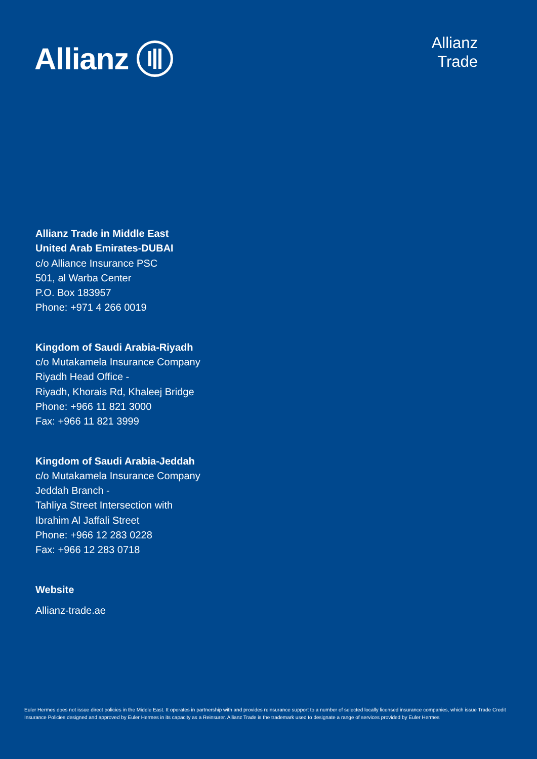Allianz
Allianz
Trade
Allianz Trade in Middle East
United Arab Emirates-DUBAI
c/o Alliance Insurance PSC
501, al Warba Center
P.O. Box 183957
Phone: +971 4 266 0019
Kingdom of Saudi Arabia-Riyadh
c/o Mutakamela Insurance Company
Riyadh Head Office -
Riyadh, Khorais Rd, Khaleej Bridge
Phone: +966 11 821 3000
Fax: +966 11 821 3999
Kingdom of Saudi Arabia-Jeddah
c/o Mutakamela Insurance Company
Jeddah Branch -
Tahliya Street Intersection with
Ibrahim Al Jaffali Street
Phone: +966 12 283 0228
Fax: +966 12 283 0718
Website
Allianz-trade.ae
Euler Hermes does not issue direct policies in the Middle East. It operates in partnership with and provides reinsurance support to a number of selected locally licensed insurance companies, which issue Trade Credit Insurance Policies designed and approved by Euler Hermes in its capacity as a Reinsurer. Allianz Trade is the trademark used to designate a range of services provided by Euler Hermes